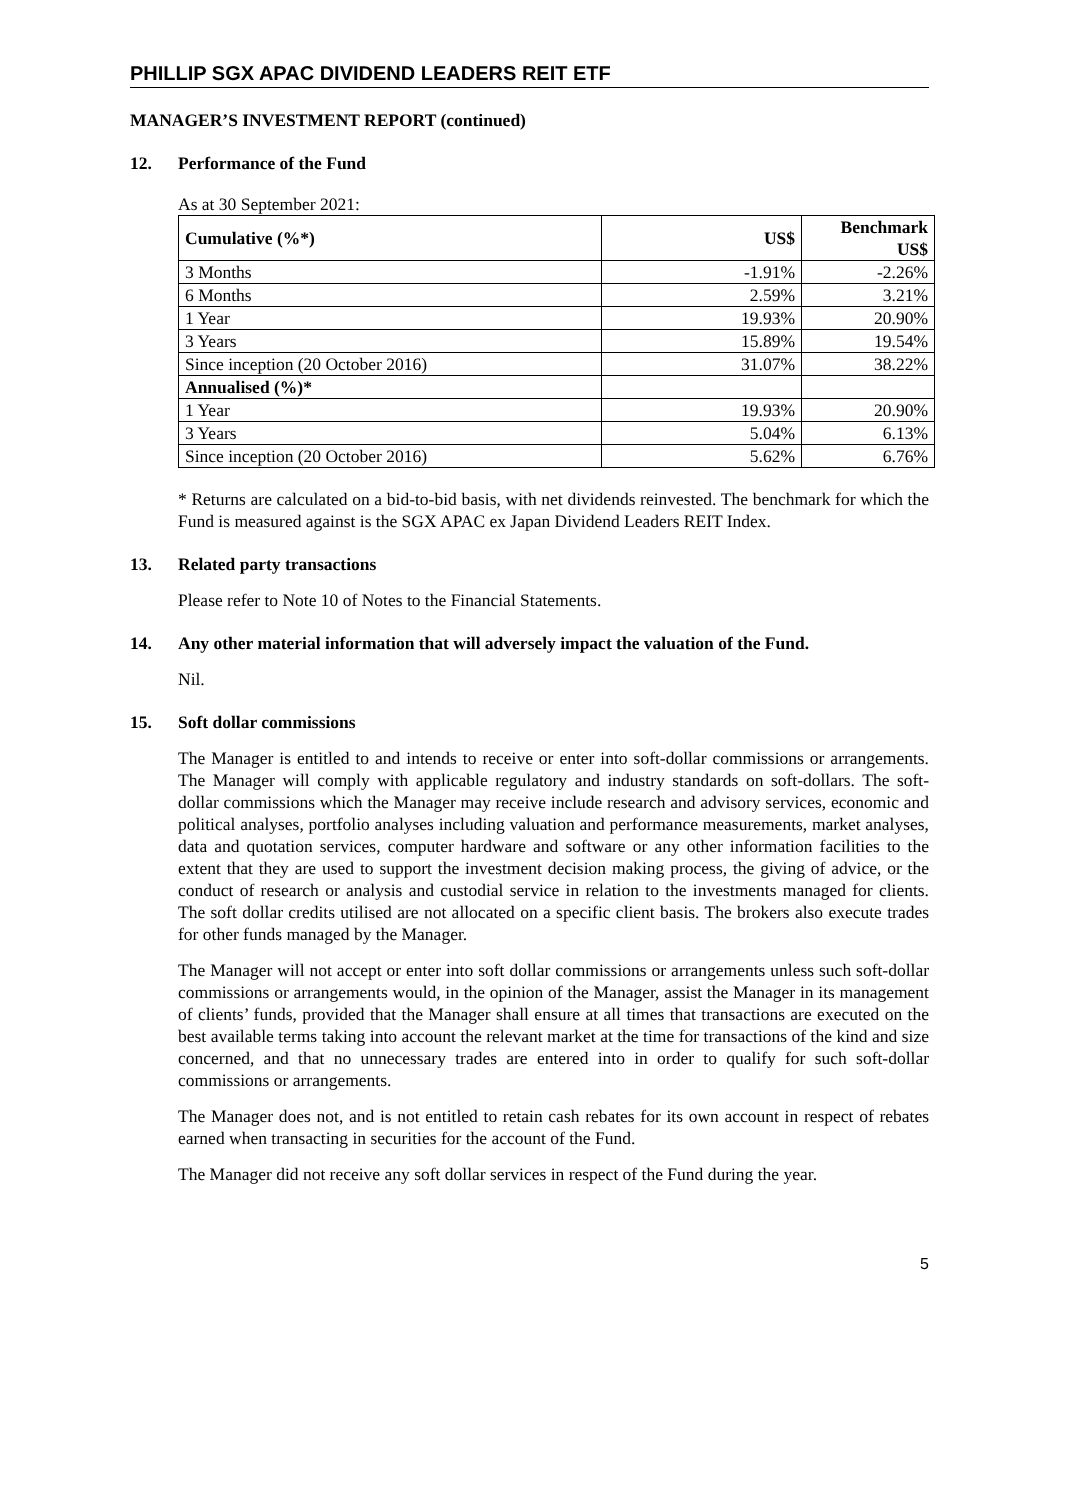PHILLIP SGX APAC DIVIDEND LEADERS REIT ETF
MANAGER’S INVESTMENT REPORT (continued)
12. Performance of the Fund
As at 30 September 2021:
| Cumulative (%*) | US$ | Benchmark US$ |
| --- | --- | --- |
| 3 Months | -1.91% | -2.26% |
| 6 Months | 2.59% | 3.21% |
| 1 Year | 19.93% | 20.90% |
| 3 Years | 15.89% | 19.54% |
| Since inception (20 October 2016) | 31.07% | 38.22% |
| Annualised (%)* | | |
| 1 Year | 19.93% | 20.90% |
| 3 Years | 5.04% | 6.13% |
| Since inception (20 October 2016) | 5.62% | 6.76% |
* Returns are calculated on a bid-to-bid basis, with net dividends reinvested. The benchmark for which the Fund is measured against is the SGX APAC ex Japan Dividend Leaders REIT Index.
13. Related party transactions
Please refer to Note 10 of Notes to the Financial Statements.
14. Any other material information that will adversely impact the valuation of the Fund.
Nil.
15. Soft dollar commissions
The Manager is entitled to and intends to receive or enter into soft-dollar commissions or arrangements. The Manager will comply with applicable regulatory and industry standards on soft-dollars. The soft-dollar commissions which the Manager may receive include research and advisory services, economic and political analyses, portfolio analyses including valuation and performance measurements, market analyses, data and quotation services, computer hardware and software or any other information facilities to the extent that they are used to support the investment decision making process, the giving of advice, or the conduct of research or analysis and custodial service in relation to the investments managed for clients. The soft dollar credits utilised are not allocated on a specific client basis. The brokers also execute trades for other funds managed by the Manager.
The Manager will not accept or enter into soft dollar commissions or arrangements unless such soft-dollar commissions or arrangements would, in the opinion of the Manager, assist the Manager in its management of clients’ funds, provided that the Manager shall ensure at all times that transactions are executed on the best available terms taking into account the relevant market at the time for transactions of the kind and size concerned, and that no unnecessary trades are entered into in order to qualify for such soft-dollar commissions or arrangements.
The Manager does not, and is not entitled to retain cash rebates for its own account in respect of rebates earned when transacting in securities for the account of the Fund.
The Manager did not receive any soft dollar services in respect of the Fund during the year.
5